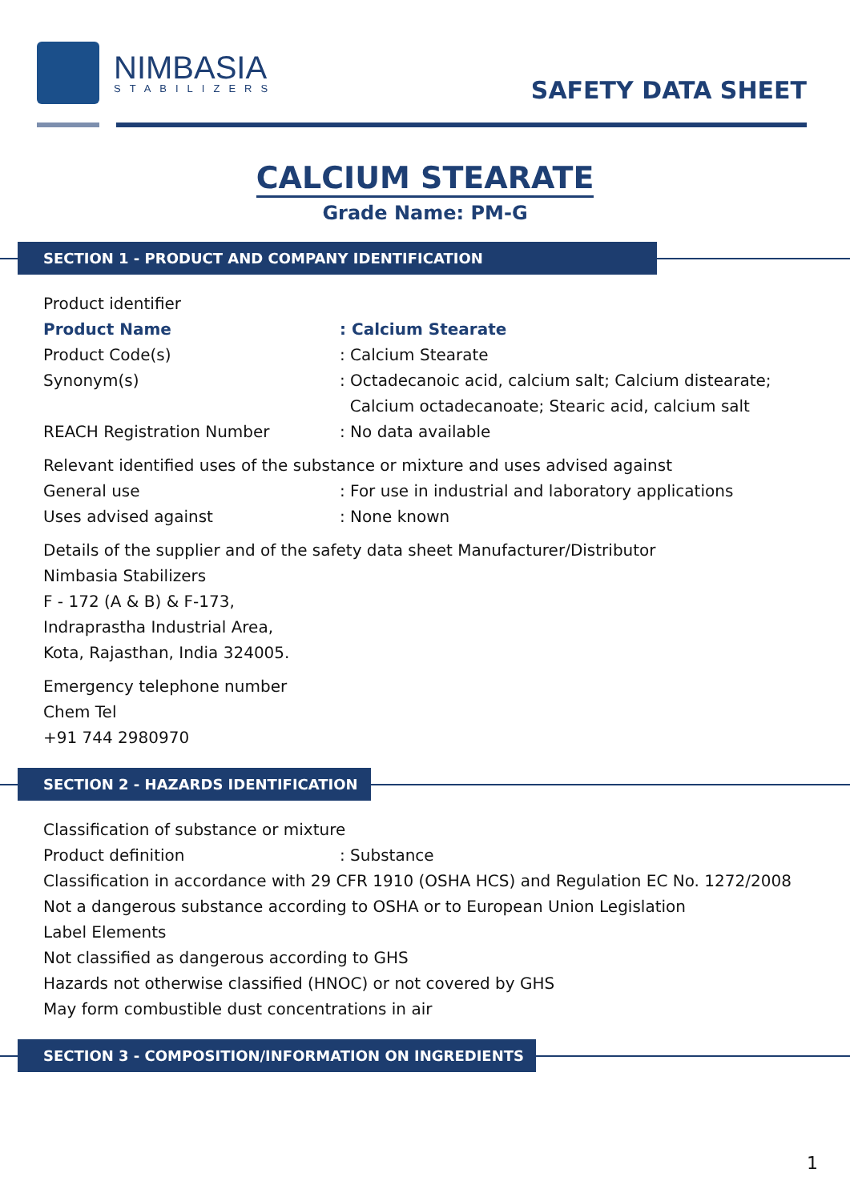NIMBASIA
STABILIZERS
SAFETY DATA SHEET
CALCIUM STEARATE
Grade Name: PM-G
SECTION 1 - PRODUCT AND COMPANY IDENTIFICATION
Product identifier
Product Name: Calcium Stearate
Product Code(s): Calcium Stearate
Synonym(s): Octadecanoic acid, calcium salt; Calcium distearate;
Calcium octadecanoate; Stearic acid, calcium salt
REACH Registration Number: No data available
Relevant identified uses of the substance or mixture and uses advised against
General use: For use in industrial and laboratory applications
Uses advised against: None known
Details of the supplier and of the safety data sheet Manufacturer/Distributor
Nimbasia Stabilizers
F - 172 (A & B) & F-173,
Indraprastha Industrial Area,
Kota, Rajasthan, India 324005.
Emergency telephone number
Chem Tel
+91 744 2980970
SECTION 2 - HAZARDS IDENTIFICATION
Classification of substance or mixture
Product definition: Substance
Classification in accordance with 29 CFR 1910 (OSHA HCS) and Regulation EC No. 1272/2008
Not a dangerous substance according to OSHA or to European Union Legislation
Label Elements
Not classified as dangerous according to GHS
Hazards not otherwise classified (HNOC) or not covered by GHS
May form combustible dust concentrations in air
SECTION 3 - COMPOSITION/INFORMATION ON INGREDIENTS
1